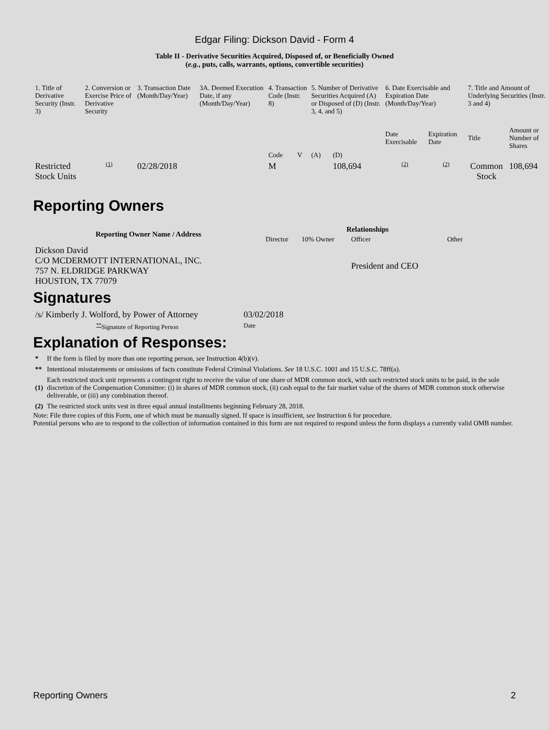Edgar Filing: Dickson David - Form 4
Table II - Derivative Securities Acquired, Disposed of, or Beneficially Owned
(e.g., puts, calls, warrants, options, convertible securities)
| 1. Title of Derivative Security (Instr. 3) | 2. Conversion or Exercise Price of Derivative Security | 3. Transaction Date (Month/Day/Year) | 3A. Deemed Execution Date, if any (Month/Day/Year) | 4. Transaction Code (Instr. 8) | | 5. Number of Derivative Securities Acquired (A) or Disposed of (D) (Instr. 3, 4, and 5) | | 6. Date Exercisable and Expiration Date (Month/Day/Year) | | 7. Title and Amount of Underlying Securities (Instr. 3 and 4) | |
| | | | | Code | V | (A) | (D) | Date Exercisable | Expiration Date | Title | Amount or Number of Shares |
| Restricted Stock Units | <sup>(1)</sup> | 02/28/2018 | | M | | | 108,694 | <sup>(2)</sup> | <sup>(2)</sup> | Common Stock | 108,694 |
Reporting Owners
| Reporting Owner Name / Address | Relationships | | | |
| --- | --- | --- | --- | --- |
| | Director | 10% Owner | Officer | Other |
| Dickson David C/O MCDERMOTT INTERNATIONAL, INC. 757 N. ELDRIDGE PARKWAY HOUSTON, TX 77079 | | | President and CEO | |
Signatures
| /s/ Kimberly J. Wolford, by Power of Attorney | 03/02/2018 |
| <sup>**</sup> Signature of Reporting Person | Date |
Explanation of Responses:
| * | If the form is filed by more than one reporting person, see Instruction 4(b)(v). |
| ** | Intentional misstatements or omissions of facts constitute Federal Criminal Violations. See 18 U.S.C. 1001 and 15 U.S.C. 78ff(a). |
| (1) | Each restricted stock unit represents a contingent right to receive the value of one share of MDR common stock, with such restricted stock units to be paid, in the sole discretion of the Compensation Committee: (i) in shares of MDR common stock, (ii) cash equal to the fair market value of the shares of MDR common stock otherwise deliverable, or (iii) any combination thereof. |
| (2) | The restricted stock units vest in three equal annual installments beginning February 28, 2018. |
Note: File three copies of this Form, one of which must be manually signed. If space is insufficient, see Instruction 6 for procedure.
Potential persons who are to respond to the collection of information contained in this form are not required to respond unless the form displays a currently valid OMB number.
Reporting Owners 2